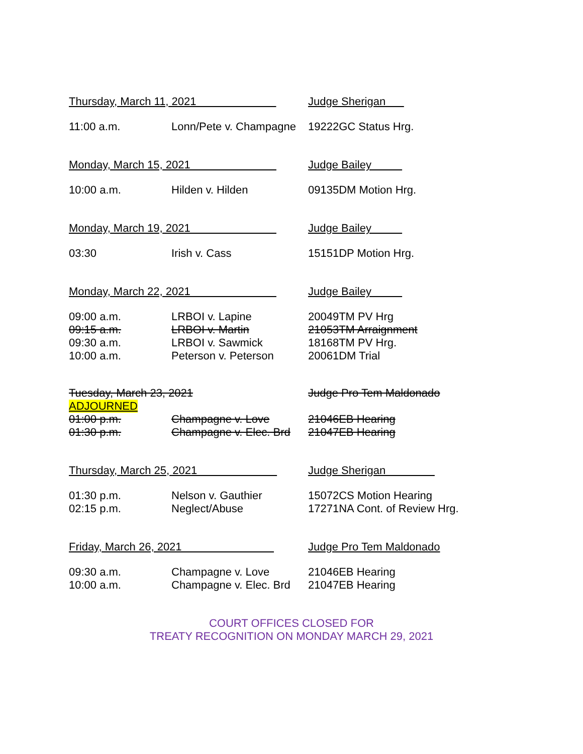Thursday, March 11, 2021 Judge Sherigan
11:00 a.m. Lonn/Pete v. Champagne
19222GC Status Hrg.
Monday, March 15, 2021 Judge Bailey
10:00 a.m. Hilden v. Hilden 09135DM Motion Hrg.
Monday, March 19, 2021 Judge Bailey
03:30 Irish v. Cass 15151DP Motion Hrg.
Monday, March 22, 2021 Judge Bailey
09:00 a.m. LRBOI v. Lapine 20049TM PV Hrg
09:15 a.m. LRBOI v. Martin 21053TM Arraignment
09:30 a.m. LRBOI v. Sawmick 18168TM PV Hrg.
10:00 a.m. Peterson v. Peterson 20061DM Trial
Tuesday, March 23, 2021 Judge Pro Tem Maldonado
ADJOURNED
01:00 p.m. Champagne v. Love 21046EB Hearing
01:30 p.m. Champagne v. Elec. Brd
21047EB Hearing
Thursday, March 25, 2021 Judge Sherigan
01:30 p.m. Nelson v. Gauthier 15072CS Motion Hearing
02:15 p.m. Neglect/Abuse 17271NA Cont. of Review Hrg.
Friday, March 26, 2021 Judge Pro Tem Maldonado
09:30 a.m. Champagne v. Love 21046EB Hearing
10:00 a.m. Champagne v. Elec. Brd
21047EB Hearing
COURT OFFICES CLOSED FOR
TREATY RECOGNITION ON MONDAY MARCH 29, 2021